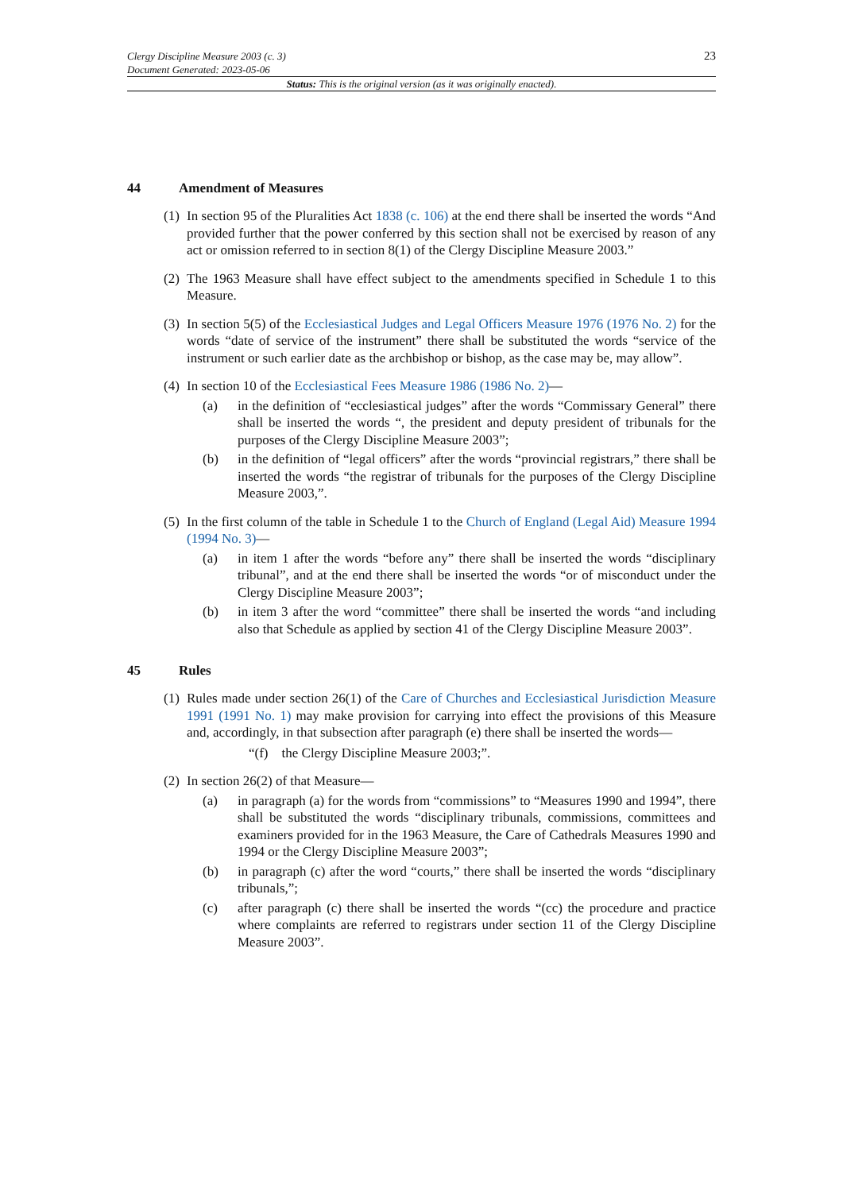Clergy Discipline Measure 2003 (c. 3)
Document Generated: 2023-05-06
23
Status: This is the original version (as it was originally enacted).
44 Amendment of Measures
(1)
In section 95 of the Pluralities Act 1838 (c. 106) at the end there shall be inserted the words “And provided further that the power conferred by this section shall not be exercised by reason of any act or omission referred to in section 8(1) of the Clergy Discipline Measure 2003.”
(2)
The 1963 Measure shall have effect subject to the amendments specified in Schedule 1 to this Measure.
(3)
In section 5(5) of the Ecclesiastical Judges and Legal Officers Measure 1976 (1976 No. 2) for the words “date of service of the instrument” there shall be substituted the words “service of the instrument or such earlier date as the archbishop or bishop, as the case may be, may allow”.
(4)
In section 10 of the Ecclesiastical Fees Measure 1986 (1986 No. 2)—
(a) in the definition of “ecclesiastical judges” after the words “Commissary General” there shall be inserted the words “, the president and deputy president of tribunals for the purposes of the Clergy Discipline Measure 2003”;
(b) in the definition of “legal officers” after the words “provincial registrars,” there shall be inserted the words “the registrar of tribunals for the purposes of the Clergy Discipline Measure 2003,”.
(5)
In the first column of the table in Schedule 1 to the Church of England (Legal Aid) Measure 1994 (1994 No. 3)—
(a) in item 1 after the words “before any” there shall be inserted the words “disciplinary tribunal”, and at the end there shall be inserted the words “or of misconduct under the Clergy Discipline Measure 2003”;
(b) in item 3 after the word “committee” there shall be inserted the words “and including also that Schedule as applied by section 41 of the Clergy Discipline Measure 2003”.
45 Rules
(1)
Rules made under section 26(1) of the Care of Churches and Ecclesiastical Jurisdiction Measure 1991 (1991 No. 1) may make provision for carrying into effect the provisions of this Measure and, accordingly, in that subsection after paragraph (e) there shall be inserted the words—
“(f) the Clergy Discipline Measure 2003;”.
(2)
In section 26(2) of that Measure—
(a) in paragraph (a) for the words from “commissions” to “Measures 1990 and 1994”, there shall be substituted the words “disciplinary tribunals, commissions, committees and examiners provided for in the 1963 Measure, the Care of Cathedrals Measures 1990 and 1994 or the Clergy Discipline Measure 2003”;
(b) in paragraph (c) after the word “courts,” there shall be inserted the words “disciplinary tribunals,”;
(c) after paragraph (c) there shall be inserted the words “(cc) the procedure and practice where complaints are referred to registrars under section 11 of the Clergy Discipline Measure 2003”.